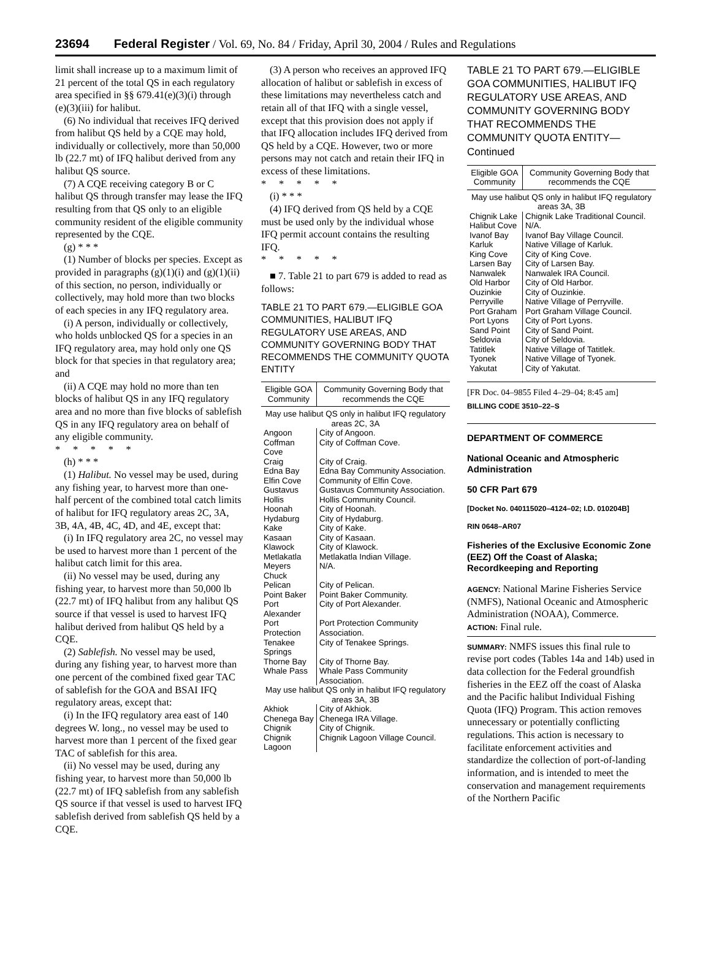23694 Federal Register / Vol. 69, No. 84 / Friday, April 30, 2004 / Rules and Regulations
limit shall increase up to a maximum limit of 21 percent of the total QS in each regulatory area specified in §§ 679.41(e)(3)(i) through (e)(3)(iii) for halibut.
(6) No individual that receives IFQ derived from halibut QS held by a CQE may hold, individually or collectively, more than 50,000 lb (22.7 mt) of IFQ halibut derived from any halibut QS source.
(7) A CQE receiving category B or C halibut QS through transfer may lease the IFQ resulting from that QS only to an eligible community resident of the eligible community represented by the CQE.
(g) * * *
(1) Number of blocks per species. Except as provided in paragraphs (g)(1)(i) and (g)(1)(ii) of this section, no person, individually or collectively, may hold more than two blocks of each species in any IFQ regulatory area.
(i) A person, individually or collectively, who holds unblocked QS for a species in an IFQ regulatory area, may hold only one QS block for that species in that regulatory area; and
(ii) A CQE may hold no more than ten blocks of halibut QS in any IFQ regulatory area and no more than five blocks of sablefish QS in any IFQ regulatory area on behalf of any eligible community.
* * * * *
(h) * * *
(1) Halibut. No vessel may be used, during any fishing year, to harvest more than one-half percent of the combined total catch limits of halibut for IFQ regulatory areas 2C, 3A, 3B, 4A, 4B, 4C, 4D, and 4E, except that:
(i) In IFQ regulatory area 2C, no vessel may be used to harvest more than 1 percent of the halibut catch limit for this area.
(ii) No vessel may be used, during any fishing year, to harvest more than 50,000 lb (22.7 mt) of IFQ halibut from any halibut QS source if that vessel is used to harvest IFQ halibut derived from halibut QS held by a CQE.
(2) Sablefish. No vessel may be used, during any fishing year, to harvest more than one percent of the combined fixed gear TAC of sablefish for the GOA and BSAI IFQ regulatory areas, except that:
(i) In the IFQ regulatory area east of 140 degrees W. long., no vessel may be used to harvest more than 1 percent of the fixed gear TAC of sablefish for this area.
(ii) No vessel may be used, during any fishing year, to harvest more than 50,000 lb (22.7 mt) of IFQ sablefish from any sablefish QS source if that vessel is used to harvest IFQ sablefish derived from sablefish QS held by a CQE.
(3) A person who receives an approved IFQ allocation of halibut or sablefish in excess of these limitations may nevertheless catch and retain all of that IFQ with a single vessel, except that this provision does not apply if that IFQ allocation includes IFQ derived from QS held by a CQE. However, two or more persons may not catch and retain their IFQ in excess of these limitations.
* * * * *
(i) * * *
(4) IFQ derived from QS held by a CQE must be used only by the individual whose IFQ permit account contains the resulting IFQ.
* * * * *
■ 7. Table 21 to part 679 is added to read as follows:
TABLE 21 TO PART 679.—ELIGIBLE GOA COMMUNITIES, HALIBUT IFQ REGULATORY USE AREAS, AND COMMUNITY GOVERNING BODY THAT RECOMMENDS THE COMMUNITY QUOTA ENTITY
| Eligible GOA Community | Community Governing Body that recommends the CQE |
| --- | --- |
| May use halibut QS only in halibut IFQ regulatory areas 2C, 3A | |
| Angoon | City of Angoon. |
| Coffman Cove | City of Coffman Cove. |
| Craig | City of Craig. |
| Edna Bay | Edna Bay Community Association. |
| Elfin Cove | Community of Elfin Cove. |
| Gustavus | Gustavus Community Association. |
| Hollis | Hollis Community Council. |
| Hoonah | City of Hoonah. |
| Hydaburg | City of Hydaburg. |
| Kake | City of Kake. |
| Kasaan | City of Kasaan. |
| Klawock | City of Klawock. |
| Metlakatla | Metlakatla Indian Village. |
| Meyers Chuck | N/A. |
| Pelican | City of Pelican. |
| Point Baker | Point Baker Community. |
| Port Alexander | City of Port Alexander. |
| Port Protection | Port Protection Community Association. |
| Tenakee Springs | City of Tenakee Springs. |
| Thorne Bay | City of Thorne Bay. |
| Whale Pass | Whale Pass Community Association. |
| May use halibut QS only in halibut IFQ regulatory areas 3A, 3B | |
| Akhiok | City of Akhiok. |
| Chenega Bay | Chenega IRA Village. |
| Chignik | City of Chignik. |
| Chignik Lagoon | Chignik Lagoon Village Council. |
TABLE 21 TO PART 679.—ELIGIBLE GOA COMMUNITIES, HALIBUT IFQ REGULATORY USE AREAS, AND COMMUNITY GOVERNING BODY THAT RECOMMENDS THE COMMUNITY QUOTA ENTITY—Continued
| Eligible GOA Community | Community Governing Body that recommends the CQE |
| --- | --- |
| May use halibut QS only in halibut IFQ regulatory areas 3A, 3B | |
| Chignik Lake | Chignik Lake Traditional Council. |
| Halibut Cove | N/A. |
| Ivanof Bay | Ivanof Bay Village Council. |
| Karluk | Native Village of Karluk. |
| King Cove | City of King Cove. |
| Larsen Bay | City of Larsen Bay. |
| Nanwalek | Nanwalek IRA Council. |
| Old Harbor | City of Old Harbor. |
| Ouzinkie | City of Ouzinkie. |
| Perryville | Native Village of Perryville. |
| Port Graham | Port Graham Village Council. |
| Port Lyons | City of Port Lyons. |
| Sand Point | City of Sand Point. |
| Seldovia | City of Seldovia. |
| Tatitlek | Native Village of Tatitlek. |
| Tyonek | Native Village of Tyonek. |
| Yakutat | City of Yakutat. |
[FR Doc. 04–9855 Filed 4–29–04; 8:45 am]
BILLING CODE 3510–22–S
DEPARTMENT OF COMMERCE
National Oceanic and Atmospheric Administration
50 CFR Part 679
[Docket No. 040115020–4124–02; I.D. 010204B]
RIN 0648–AR07
Fisheries of the Exclusive Economic Zone (EEZ) Off the Coast of Alaska; Recordkeeping and Reporting
AGENCY: National Marine Fisheries Service (NMFS), National Oceanic and Atmospheric Administration (NOAA), Commerce.
ACTION: Final rule.
SUMMARY: NMFS issues this final rule to revise port codes (Tables 14a and 14b) used in data collection for the Federal groundfish fisheries in the EEZ off the coast of Alaska and the Pacific halibut Individual Fishing Quota (IFQ) Program. This action removes unnecessary or potentially conflicting regulations. This action is necessary to facilitate enforcement activities and standardize the collection of port-of-landing information, and is intended to meet the conservation and management requirements of the Northern Pacific